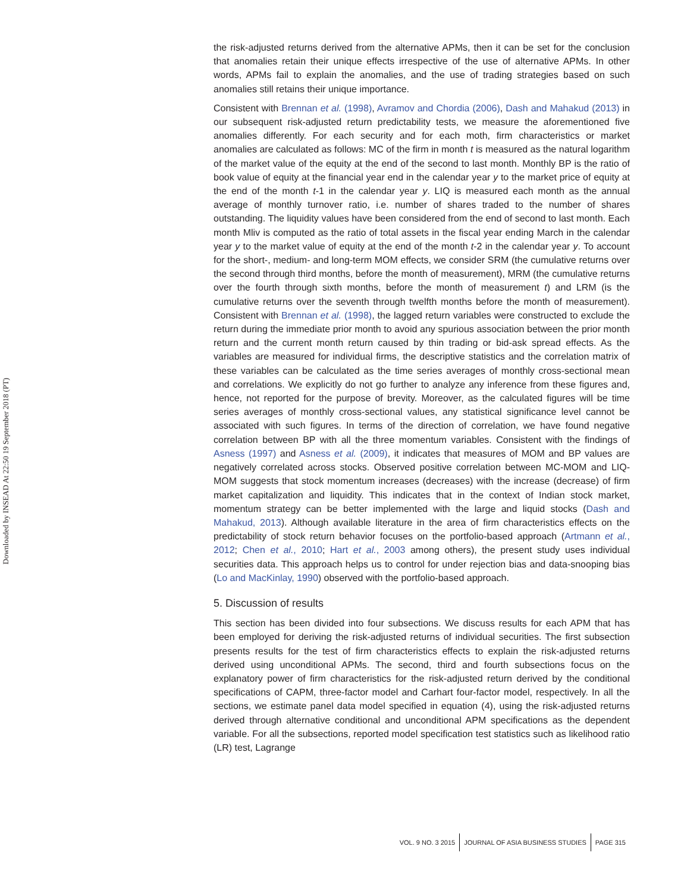Downloaded by INSEAD At 22:50 19 September 2018 (PT)
the risk-adjusted returns derived from the alternative APMs, then it can be set for the conclusion that anomalies retain their unique effects irrespective of the use of alternative APMs. In other words, APMs fail to explain the anomalies, and the use of trading strategies based on such anomalies still retains their unique importance.
Consistent with Brennan et al. (1998), Avramov and Chordia (2006), Dash and Mahakud (2013) in our subsequent risk-adjusted return predictability tests, we measure the aforementioned five anomalies differently. For each security and for each moth, firm characteristics or market anomalies are calculated as follows: MC of the firm in month t is measured as the natural logarithm of the market value of the equity at the end of the second to last month. Monthly BP is the ratio of book value of equity at the financial year end in the calendar year y to the market price of equity at the end of the month t-1 in the calendar year y. LIQ is measured each month as the annual average of monthly turnover ratio, i.e. number of shares traded to the number of shares outstanding. The liquidity values have been considered from the end of second to last month. Each month Mliv is computed as the ratio of total assets in the fiscal year ending March in the calendar year y to the market value of equity at the end of the month t-2 in the calendar year y. To account for the short-, medium- and long-term MOM effects, we consider SRM (the cumulative returns over the second through third months, before the month of measurement), MRM (the cumulative returns over the fourth through sixth months, before the month of measurement t) and LRM (is the cumulative returns over the seventh through twelfth months before the month of measurement). Consistent with Brennan et al. (1998), the lagged return variables were constructed to exclude the return during the immediate prior month to avoid any spurious association between the prior month return and the current month return caused by thin trading or bid-ask spread effects. As the variables are measured for individual firms, the descriptive statistics and the correlation matrix of these variables can be calculated as the time series averages of monthly cross-sectional mean and correlations. We explicitly do not go further to analyze any inference from these figures and, hence, not reported for the purpose of brevity. Moreover, as the calculated figures will be time series averages of monthly cross-sectional values, any statistical significance level cannot be associated with such figures. In terms of the direction of correlation, we have found negative correlation between BP with all the three momentum variables. Consistent with the findings of Asness (1997) and Asness et al. (2009), it indicates that measures of MOM and BP values are negatively correlated across stocks. Observed positive correlation between MC-MOM and LIQ-MOM suggests that stock momentum increases (decreases) with the increase (decrease) of firm market capitalization and liquidity. This indicates that in the context of Indian stock market, momentum strategy can be better implemented with the large and liquid stocks (Dash and Mahakud, 2013). Although available literature in the area of firm characteristics effects on the predictability of stock return behavior focuses on the portfolio-based approach (Artmann et al., 2012; Chen et al., 2010; Hart et al., 2003 among others), the present study uses individual securities data. This approach helps us to control for under rejection bias and data-snooping bias (Lo and MacKinlay, 1990) observed with the portfolio-based approach.
5. Discussion of results
This section has been divided into four subsections. We discuss results for each APM that has been employed for deriving the risk-adjusted returns of individual securities. The first subsection presents results for the test of firm characteristics effects to explain the risk-adjusted returns derived using unconditional APMs. The second, third and fourth subsections focus on the explanatory power of firm characteristics for the risk-adjusted return derived by the conditional specifications of CAPM, three-factor model and Carhart four-factor model, respectively. In all the sections, we estimate panel data model specified in equation (4), using the risk-adjusted returns derived through alternative conditional and unconditional APM specifications as the dependent variable. For all the subsections, reported model specification test statistics such as likelihood ratio (LR) test, Lagrange
VOL. 9 NO. 3 2015 JOURNAL OF ASIA BUSINESS STUDIES PAGE 315